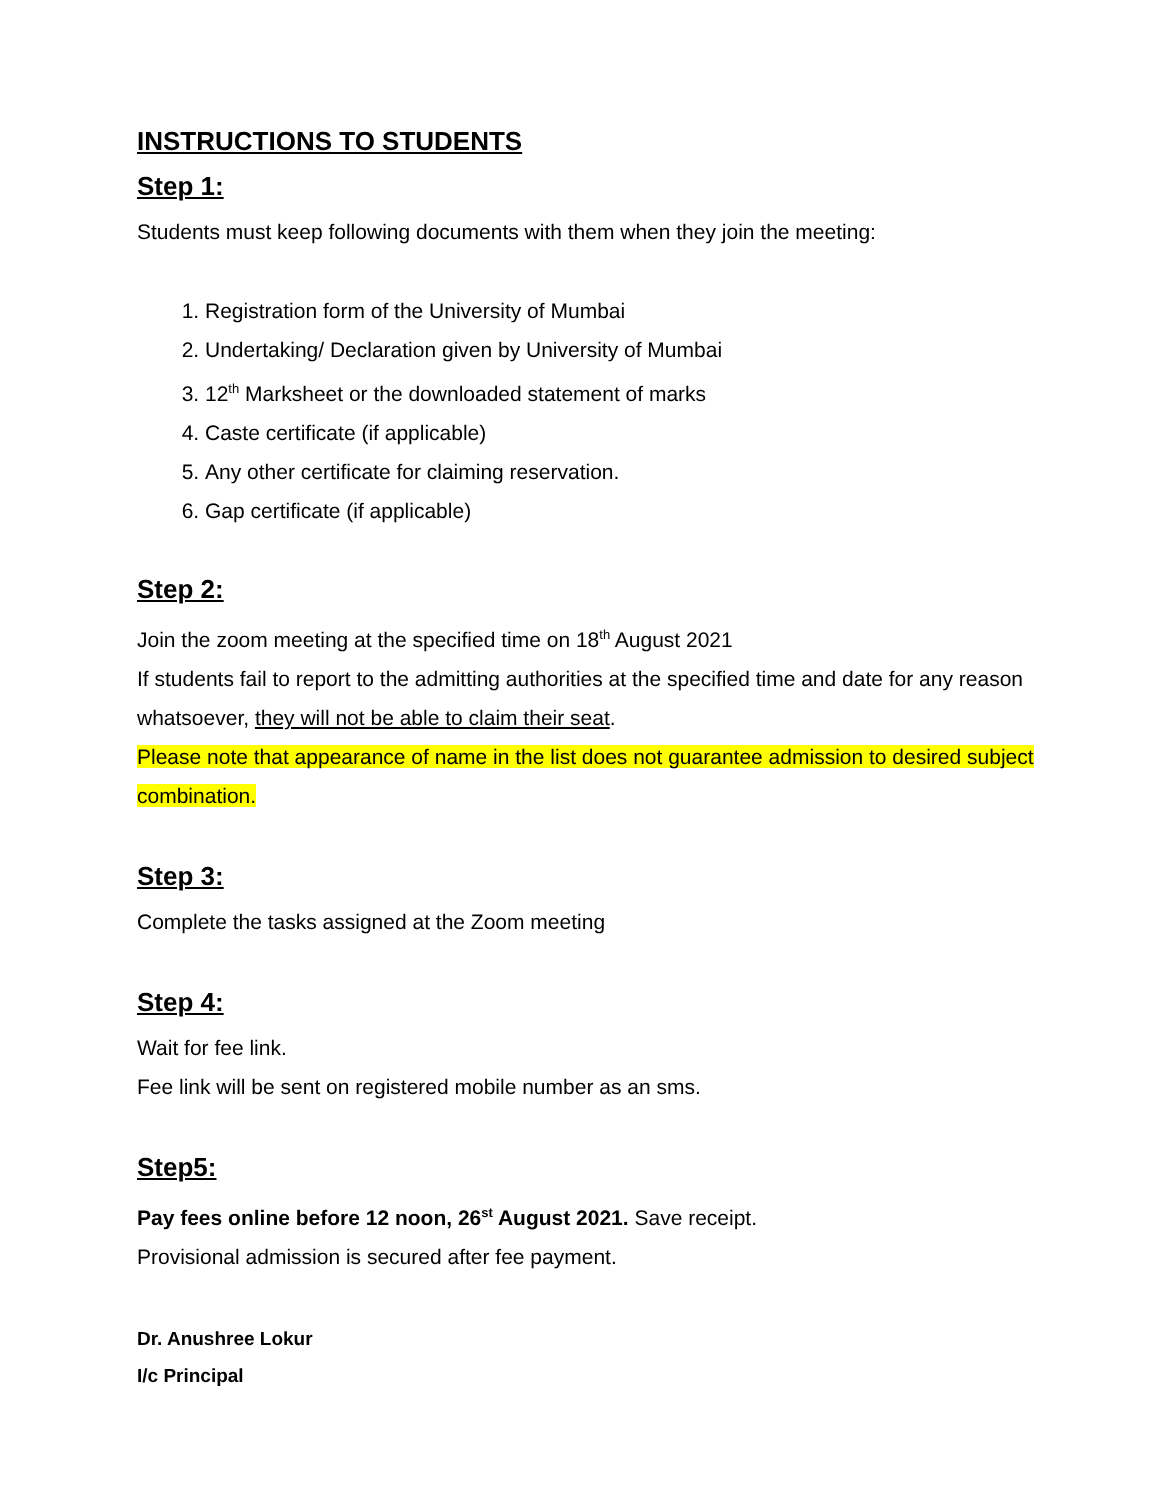INSTRUCTIONS TO STUDENTS
Step 1:
Students must keep following documents with them when they join the meeting:
1. Registration form of the University of Mumbai
2. Undertaking/ Declaration given by University of Mumbai
3. 12<sup>th</sup> Marksheet or the downloaded statement of marks
4. Caste certificate (if applicable)
5. Any other certificate for claiming reservation.
6. Gap certificate (if applicable)
Step 2:
Join the zoom meeting at the specified time on 18<sup>th</sup> August 2021
If students fail to report to the admitting authorities at the specified time and date for any reason whatsoever, they will not be able to claim their seat.
Please note that appearance of name in the list does not guarantee admission to desired subject combination.
Step 3:
Complete the tasks assigned at the Zoom meeting
Step 4:
Wait for fee link.
Fee link will be sent on registered mobile number as an sms.
Step5:
Pay fees online before 12 noon, 26<sup>st</sup> August 2021. Save receipt.
Provisional admission is secured after fee payment.
Dr. Anushree Lokur
I/c Principal